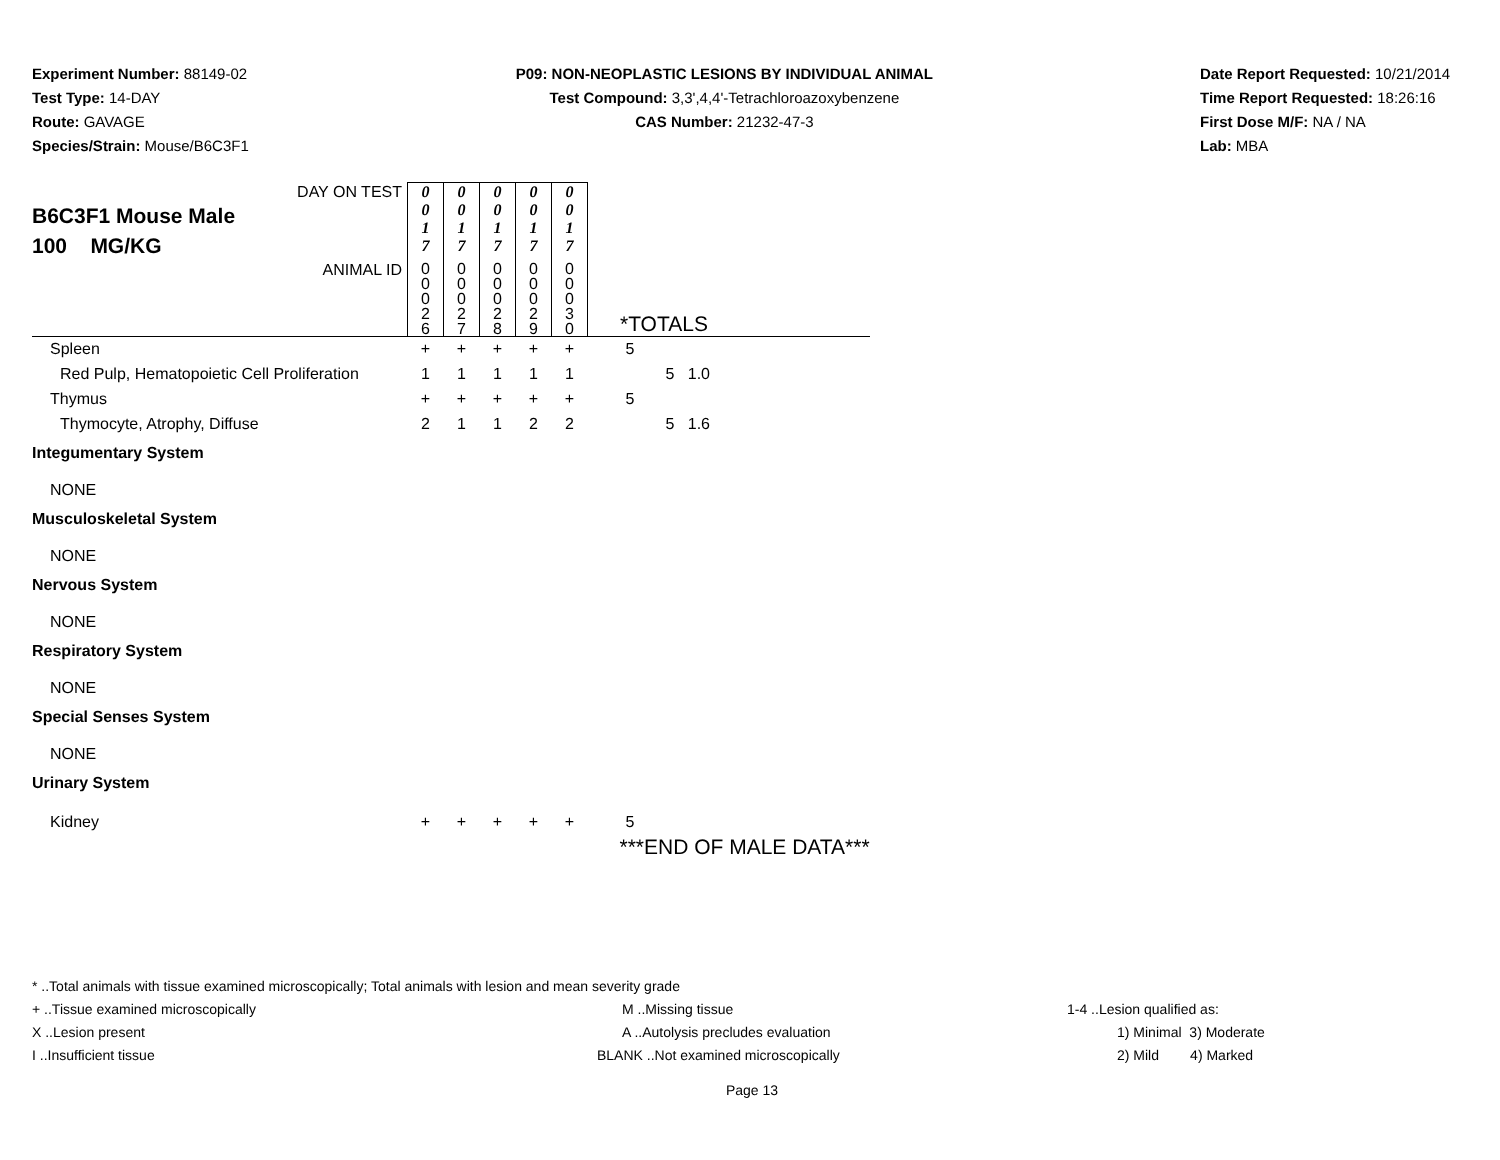Experiment Number: 88149-02
Test Type: 14-DAY
Route: GAVAGE
Species/Strain: Mouse/B6C3F1
P09: NON-NEOPLASTIC LESIONS BY INDIVIDUAL ANIMAL
Test Compound: 3,3',4,4'-Tetrachloroazoxybenzene
CAS Number: 21232-47-3
Date Report Requested: 10/21/2014
Time Report Requested: 18:26:16
First Dose M/F: NA / NA
Lab: MBA
| DAY ON TEST B6C3F1 Mouse Male 100 MG/KG | 0 0 1 7 | 0 0 1 7 | 0 0 1 7 | 0 0 1 7 | 0 0 1 7 | | |
| ANIMAL ID | 0 0 0 2 6 | 0 0 0 2 7 | 0 0 0 2 8 | 0 0 0 2 9 | 0 0 0 3 0 | *TOTALS | |
| Spleen | + | + | + | + | + | 5 | |
| Red Pulp, Hematopoietic Cell Proliferation | 1 | 1 | 1 | 1 | 1 | 5 1.0 | |
| Thymus | + | + | + | + | + | 5 | |
| Thymocyte, Atrophy, Diffuse | 2 | 1 | 1 | 2 | 2 | 5 1.6 | |
| Integumentary System | | | | | | | |
| NONE | | | | | | | |
| Musculoskeletal System | | | | | | | |
| NONE | | | | | | | |
| Nervous System | | | | | | | |
| NONE | | | | | | | |
| Respiratory System | | | | | | | |
| NONE | | | | | | | |
| Special Senses System | | | | | | | |
| NONE | | | | | | | |
| Urinary System | | | | | | | |
| Kidney | + | + | + | + | + | 5 | |
| | | | | | | ***END OF MALE DATA*** | |
* ..Total animals with tissue examined microscopically; Total animals with lesion and mean severity grade
+ ..Tissue examined microscopically M ..Missing tissue 1-4 ..Lesion qualified as:
X ..Lesion present A ..Autolysis precludes evaluation 1) Minimal 3) Moderate
I ..Insufficient tissue BLANK ..Not examined microscopically 2) Mild 4) Marked
Page 13